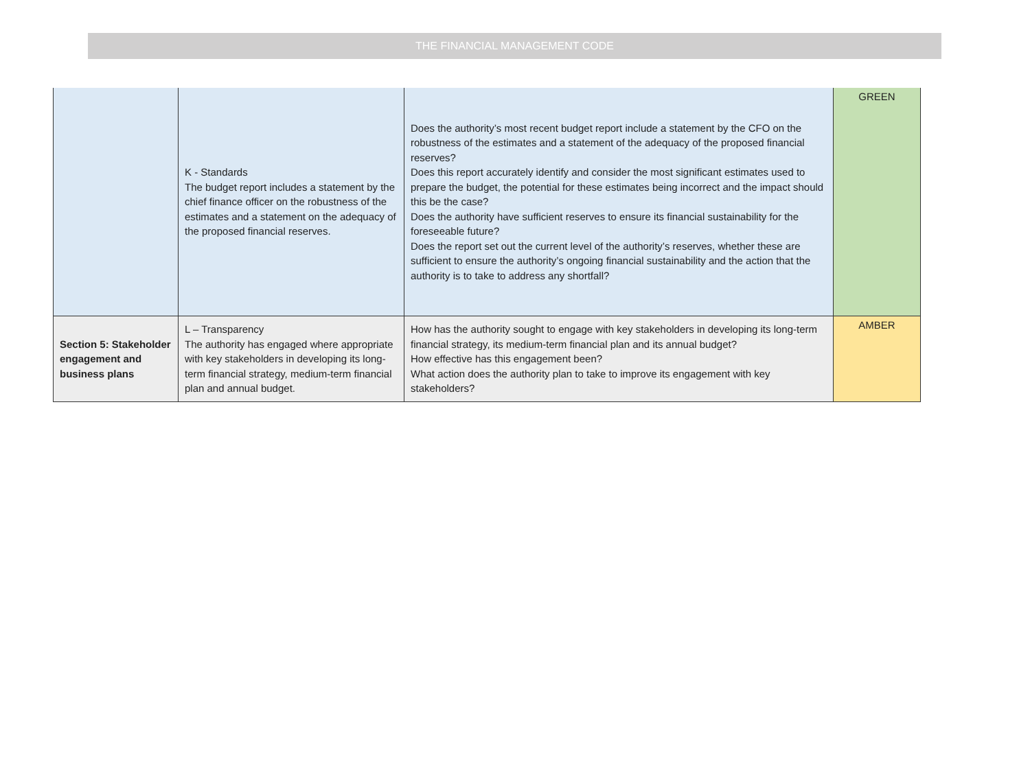THE FINANCIAL MANAGEMENT CODE
| | K - Standards The budget report includes a statement by the chief finance officer on the robustness of the estimates and a statement on the adequacy of the proposed financial reserves. | Does the authority’s most recent budget report include a statement by the CFO on the robustness of the estimates and a statement of the adequacy of the proposed financial reserves? Does this report accurately identify and consider the most significant estimates used to prepare the budget, the potential for these estimates being incorrect and the impact should this be the case? Does the authority have sufficient reserves to ensure its financial sustainability for the foreseeable future? Does the report set out the current level of the authority’s reserves, whether these are sufficient to ensure the authority’s ongoing financial sustainability and the action that the authority is to take to address any shortfall? | GREEN |
| Section 5: Stakeholder engagement and business plans | L – Transparency The authority has engaged where appropriate with key stakeholders in developing its long-term financial strategy, medium-term financial plan and annual budget. | How has the authority sought to engage with key stakeholders in developing its long-term financial strategy, its medium-term financial plan and its annual budget? How effective has this engagement been? What action does the authority plan to take to improve its engagement with key stakeholders? | AMBER |